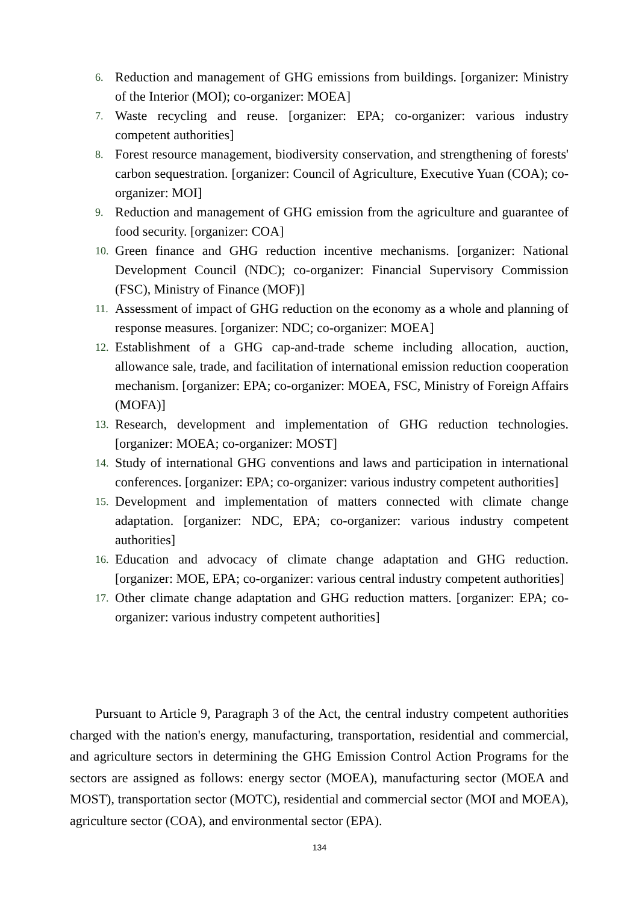6. Reduction and management of GHG emissions from buildings. [organizer: Ministry of the Interior (MOI); co-organizer: MOEA]
7. Waste recycling and reuse. [organizer: EPA; co-organizer: various industry competent authorities]
8. Forest resource management, biodiversity conservation, and strengthening of forests' carbon sequestration. [organizer: Council of Agriculture, Executive Yuan (COA); co-organizer: MOI]
9. Reduction and management of GHG emission from the agriculture and guarantee of food security. [organizer: COA]
10. Green finance and GHG reduction incentive mechanisms. [organizer: National Development Council (NDC); co-organizer: Financial Supervisory Commission (FSC), Ministry of Finance (MOF)]
11. Assessment of impact of GHG reduction on the economy as a whole and planning of response measures. [organizer: NDC; co-organizer: MOEA]
12. Establishment of a GHG cap-and-trade scheme including allocation, auction, allowance sale, trade, and facilitation of international emission reduction cooperation mechanism. [organizer: EPA; co-organizer: MOEA, FSC, Ministry of Foreign Affairs (MOFA)]
13. Research, development and implementation of GHG reduction technologies. [organizer: MOEA; co-organizer: MOST]
14. Study of international GHG conventions and laws and participation in international conferences. [organizer: EPA; co-organizer: various industry competent authorities]
15. Development and implementation of matters connected with climate change adaptation. [organizer: NDC, EPA; co-organizer: various industry competent authorities]
16. Education and advocacy of climate change adaptation and GHG reduction. [organizer: MOE, EPA; co-organizer: various central industry competent authorities]
17. Other climate change adaptation and GHG reduction matters. [organizer: EPA; co-organizer: various industry competent authorities]
Pursuant to Article 9, Paragraph 3 of the Act, the central industry competent authorities charged with the nation's energy, manufacturing, transportation, residential and commercial, and agriculture sectors in determining the GHG Emission Control Action Programs for the sectors are assigned as follows: energy sector (MOEA), manufacturing sector (MOEA and MOST), transportation sector (MOTC), residential and commercial sector (MOI and MOEA), agriculture sector (COA), and environmental sector (EPA).
134